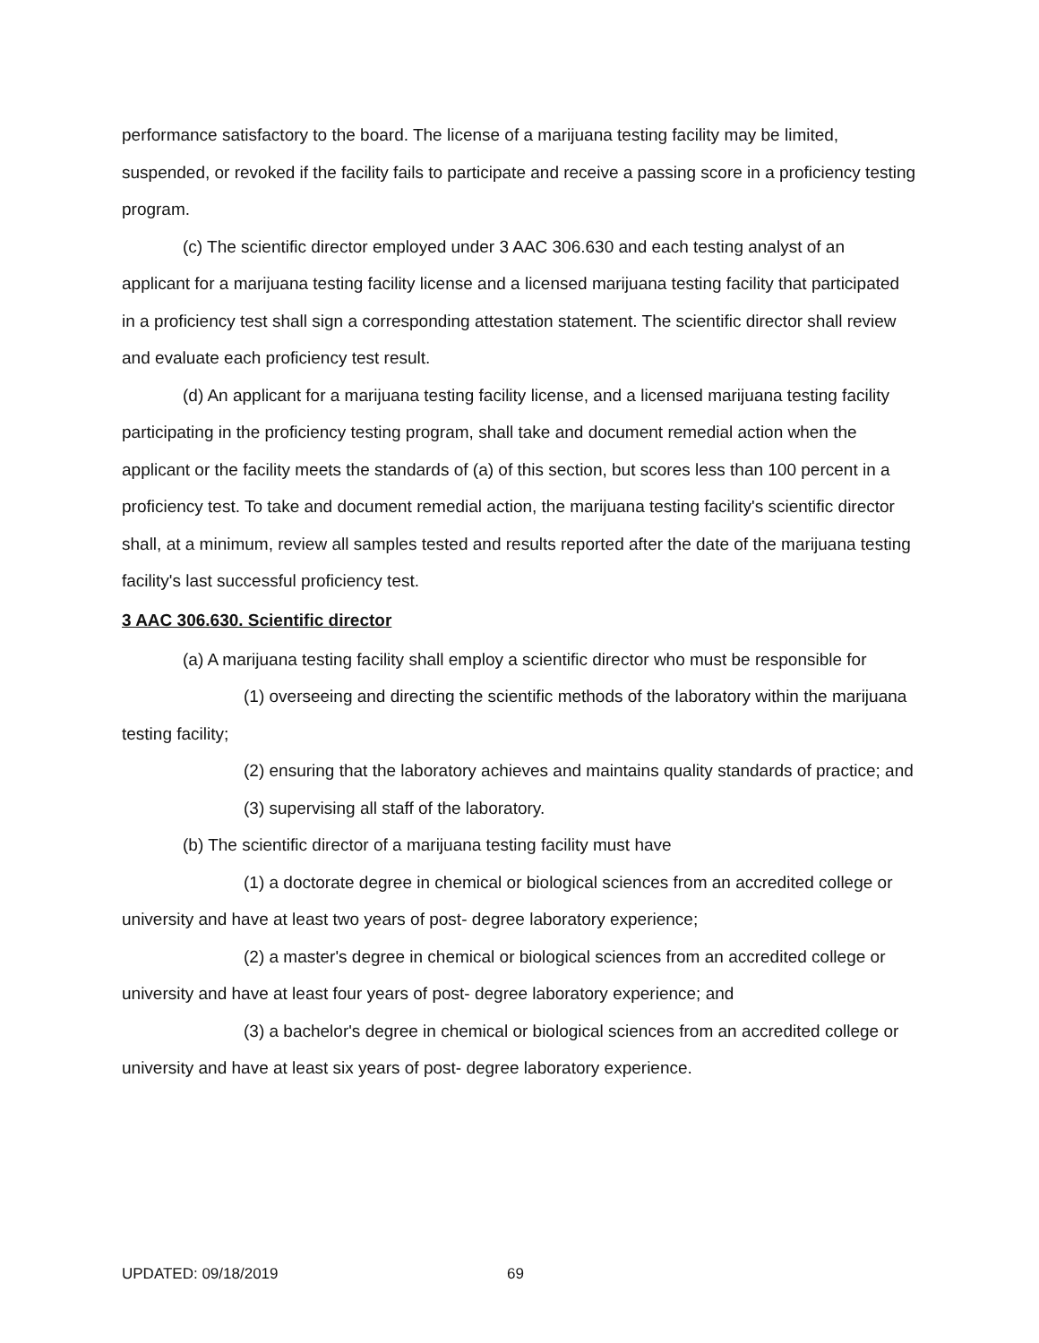performance satisfactory to the board. The license of a marijuana testing facility may be limited, suspended, or revoked if the facility fails to participate and receive a passing score in a proficiency testing program.
(c) The scientific director employed under 3 AAC 306.630 and each testing analyst of an applicant for a marijuana testing facility license and a licensed marijuana testing facility that participated in a proficiency test shall sign a corresponding attestation statement. The scientific director shall review and evaluate each proficiency test result.
(d) An applicant for a marijuana testing facility license, and a licensed marijuana testing facility participating in the proficiency testing program, shall take and document remedial action when the applicant or the facility meets the standards of (a) of this section, but scores less than 100 percent in a proficiency test. To take and document remedial action, the marijuana testing facility's scientific director shall, at a minimum, review all samples tested and results reported after the date of the marijuana testing facility's last successful proficiency test.
3 AAC 306.630. Scientific director
(a) A marijuana testing facility shall employ a scientific director who must be responsible for
(1) overseeing and directing the scientific methods of the laboratory within the marijuana testing facility;
(2) ensuring that the laboratory achieves and maintains quality standards of practice; and
(3) supervising all staff of the laboratory.
(b) The scientific director of a marijuana testing facility must have
(1) a doctorate degree in chemical or biological sciences from an accredited college or university and have at least two years of post- degree laboratory experience;
(2) a master's degree in chemical or biological sciences from an accredited college or university and have at least four years of post- degree laboratory experience; and
(3) a bachelor's degree in chemical or biological sciences from an accredited college or university and have at least six years of post- degree laboratory experience.
UPDATED: 09/18/2019 69